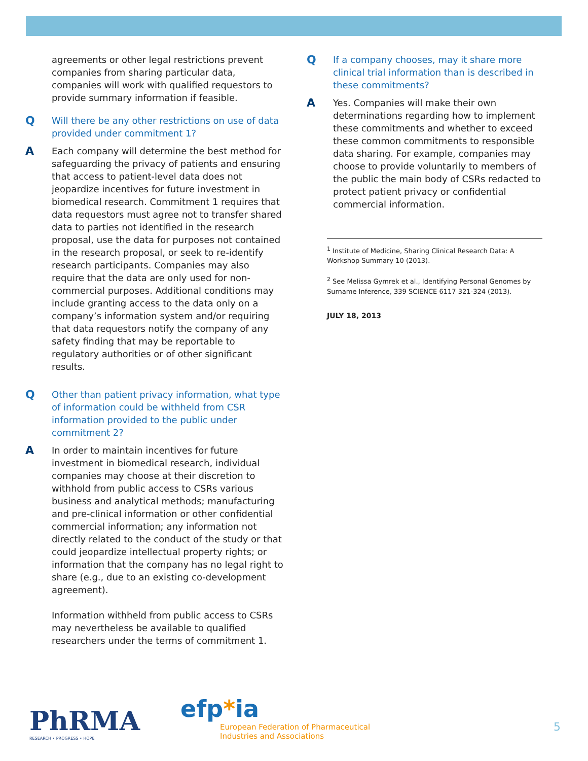agreements or other legal restrictions prevent companies from sharing particular data, companies will work with qualified requestors to provide summary information if feasible.
Q
Will there be any other restrictions on use of data provided under commitment 1?
A
Each company will determine the best method for safeguarding the privacy of patients and ensuring that access to patient-level data does not jeopardize incentives for future investment in biomedical research. Commitment 1 requires that data requestors must agree not to transfer shared data to parties not identified in the research proposal, use the data for purposes not contained in the research proposal, or seek to re-identify research participants. Companies may also require that the data are only used for non-commercial purposes. Additional conditions may include granting access to the data only on a company’s information system and/or requiring that data requestors notify the company of any safety finding that may be reportable to regulatory authorities or of other significant results.
Q
Other than patient privacy information, what type of information could be withheld from CSR information provided to the public under commitment 2?
A
In order to maintain incentives for future investment in biomedical research, individual companies may choose at their discretion to withhold from public access to CSRs various business and analytical methods; manufacturing and pre-clinical information or other confidential commercial information; any information not directly related to the conduct of the study or that could jeopardize intellectual property rights; or information that the company has no legal right to share (e.g., due to an existing co-development agreement).
Information withheld from public access to CSRs may nevertheless be available to qualified researchers under the terms of commitment 1.
Q
If a company chooses, may it share more clinical trial information than is described in these commitments?
A
Yes. Companies will make their own determinations regarding how to implement these commitments and whether to exceed these common commitments to responsible data sharing. For example, companies may choose to provide voluntarily to members of the public the main body of CSRs redacted to protect patient privacy or confidential commercial information.
<sup>1</sup> Institute of Medicine, Sharing Clinical Research Data: A Workshop Summary 10 (2013).
<sup>2</sup> See Melissa Gymrek et al., Identifying Personal Genomes by Surname Inference, 339 SCIENCE 6117 321-324 (2013).
JULY 18, 2013
PhRMA
RESEARCH • PROGRESS • HOPE
efp*ia
European Federation of Pharmaceutical
Industries and Associations
5